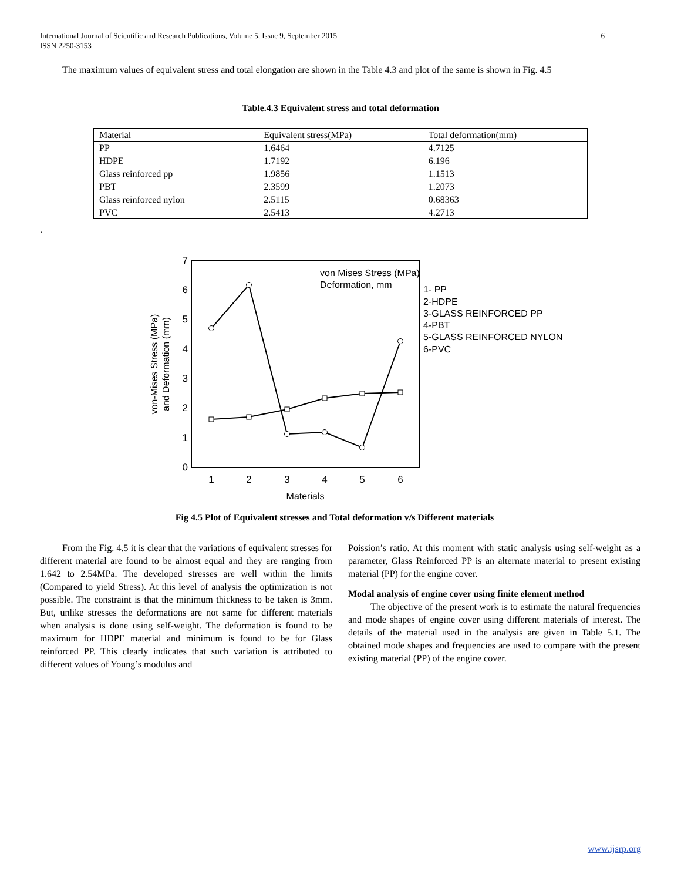International Journal of Scientific and Research Publications, Volume 5, Issue 9, September 2015
ISSN 2250-3153
6
The maximum values of equivalent stress and total elongation are shown in the Table 4.3 and plot of the same is shown in Fig. 4.5
Table.4.3 Equivalent stress and total deformation
| Material | Equivalent stress(MPa) | Total deformation(mm) |
| PP | 1.6464 | 4.7125 |
| HDPE | 1.7192 | 6.196 |
| Glass reinforced pp | 1.9856 | 1.1513 |
| PBT | 2.3599 | 1.2073 |
| Glass reinforced nylon | 2.5115 | 0.68363 |
| PVC | 2.5413 | 4.2713 |
.
0
1
2
3
4
5
6
7
1
2
3
4
5
6
Materials
von-Mises Stress (MPa)
and Deformation (mm)
von Mises Stress (MPa)
Deformation, mm
1- PP
2-HDPE
3-GLASS REINFORCED PP
4-PBT
5-GLASS REINFORCED NYLON
6-PVC
Fig 4.5 Plot of Equivalent stresses and Total deformation v/s Different materials
From the Fig. 4.5 it is clear that the variations of equivalent stresses for different material are found to be almost equal and they are ranging from 1.642 to 2.54MPa. The developed stresses are well within the limits (Compared to yield Stress). At this level of analysis the optimization is not possible. The constraint is that the minimum thickness to be taken is 3mm. But, unlike stresses the deformations are not same for different materials when analysis is done using self-weight. The deformation is found to be maximum for HDPE material and minimum is found to be for Glass reinforced PP. This clearly indicates that such variation is attributed to different values of Young’s modulus and
Poission’s ratio. At this moment with static analysis using self-weight as a parameter, Glass Reinforced PP is an alternate material to present existing material (PP) for the engine cover.
Modal analysis of engine cover using finite element method
The objective of the present work is to estimate the natural frequencies and mode shapes of engine cover using different materials of interest. The details of the material used in the analysis are given in Table 5.1. The obtained mode shapes and frequencies are used to compare with the present existing material (PP) of the engine cover.
www.ijsrp.org